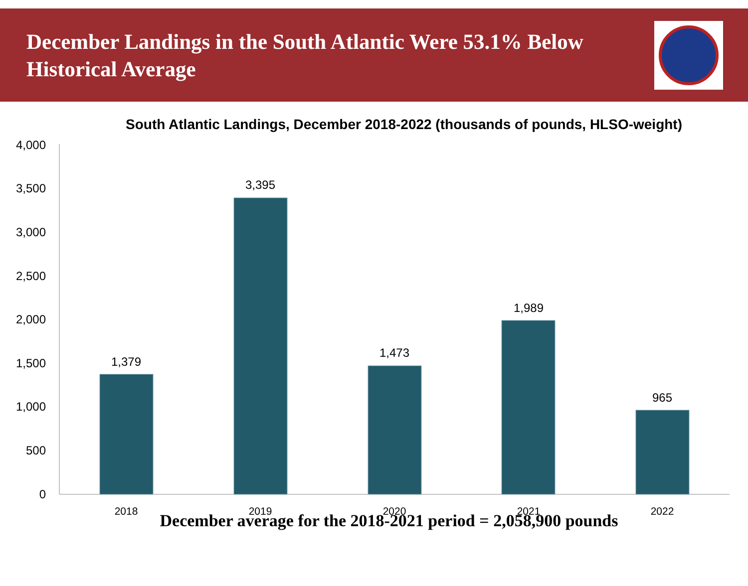December Landings in the South Atlantic Were 53.1% Below
Historical Average
South Atlantic Landings, December 2018-2022 (thousands of pounds, HLSO-weight)
4,000
3,500
3,000
2,500
2,000
1,500
1,000
500
0
1,379
3,395
1,473
1,989
965
2018
2019
2020
2021
2022
December average for the 2018-2021 period = 2,058,900 pounds